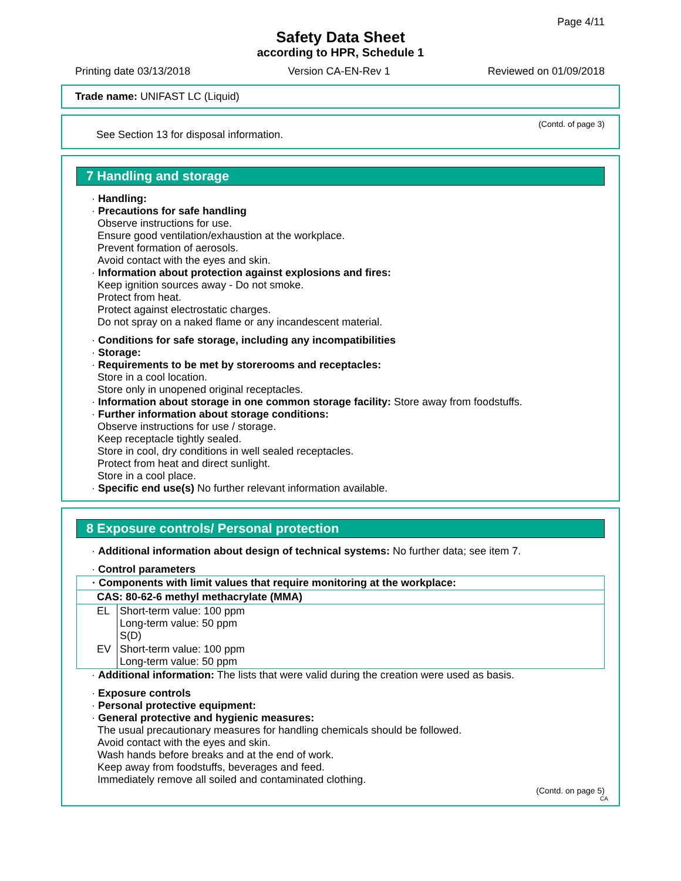Page 4/11
Safety Data Sheet
according to HPR, Schedule 1
Printing date 03/13/2018 Version CA-EN-Rev 1 Reviewed on 01/09/2018
Trade name: UNIFAST LC (Liquid)
(Contd. of page 3)
See Section 13 for disposal information.
7 Handling and storage
· Handling:
· Precautions for safe handling
Observe instructions for use.
Ensure good ventilation/exhaustion at the workplace.
Prevent formation of aerosols.
Avoid contact with the eyes and skin.
· Information about protection against explosions and fires:
Keep ignition sources away - Do not smoke.
Protect from heat.
Protect against electrostatic charges.
Do not spray on a naked flame or any incandescent material.
· Conditions for safe storage, including any incompatibilities
· Storage:
· Requirements to be met by storerooms and receptacles:
Store in a cool location.
Store only in unopened original receptacles.
· Information about storage in one common storage facility: Store away from foodstuffs.
· Further information about storage conditions:
Observe instructions for use / storage.
Keep receptacle tightly sealed.
Store in cool, dry conditions in well sealed receptacles.
Protect from heat and direct sunlight.
Store in a cool place.
· Specific end use(s) No further relevant information available.
8 Exposure controls/ Personal protection
· Additional information about design of technical systems: No further data; see item 7.
· Control parameters
| · Components with limit values that require monitoring at the workplace: | |
| CAS: 80-62-6 methyl methacrylate (MMA) | |
| EL | Short-term value: 100 ppm Long-term value: 50 ppm S(D) |
| EV | Short-term value: 100 ppm Long-term value: 50 ppm |
· Additional information: The lists that were valid during the creation were used as basis.
· Exposure controls
· Personal protective equipment:
· General protective and hygienic measures:
The usual precautionary measures for handling chemicals should be followed.
Avoid contact with the eyes and skin.
Wash hands before breaks and at the end of work.
Keep away from foodstuffs, beverages and feed.
Immediately remove all soiled and contaminated clothing.
(Contd. on page 5)
CA